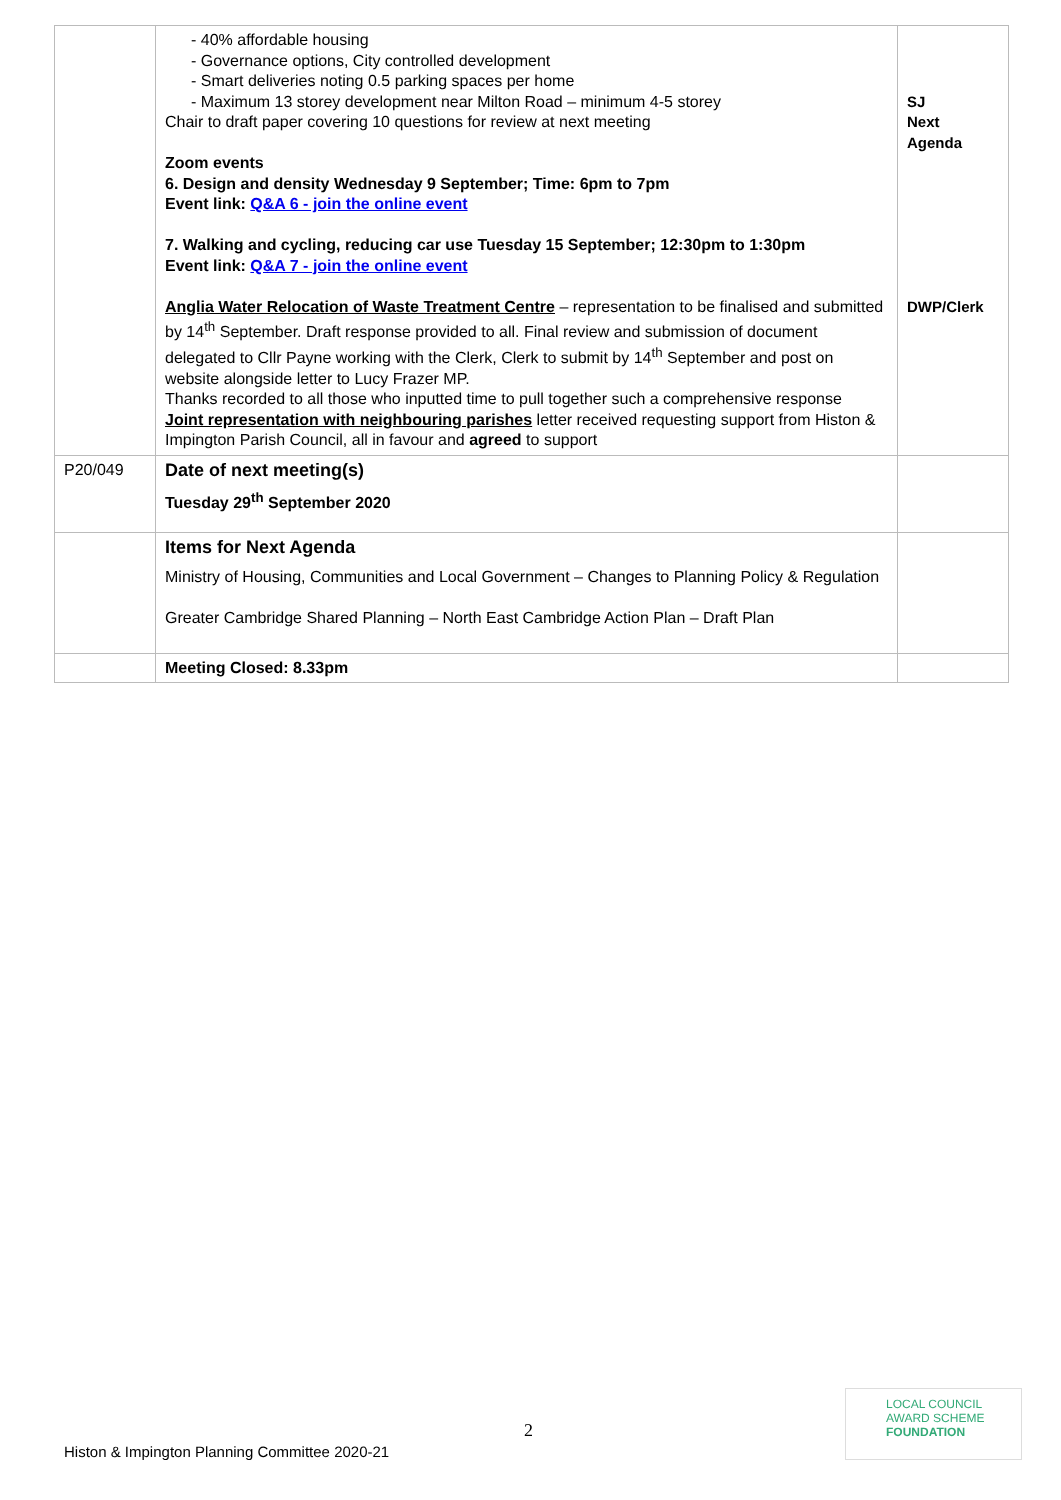| | - 40% affordable housing - Governance options, City controlled development - Smart deliveries noting 0.5 parking spaces per home - Maximum 13 storey development near Milton Road – minimum 4-5 storey Chair to draft paper covering 10 questions for review at next meeting Zoom events 6. Design and density Wednesday 9 September; Time: 6pm to 7pm Event link: Q&A 6 - join the online event 7. Walking and cycling, reducing car use Tuesday 15 September; 12:30pm to 1:30pm Event link: Q&A 7 - join the online event Anglia Water Relocation of Waste Treatment Centre – representation to be finalised and submitted by 14<sup>th</sup> September. Draft response provided to all. Final review and submission of document delegated to Cllr Payne working with the Clerk, Clerk to submit by 14<sup>th</sup> September and post on website alongside letter to Lucy Frazer MP. Thanks recorded to all those who inputted time to pull together such a comprehensive response Joint representation with neighbouring parishes letter received requesting support from Histon & Impington Parish Council, all in favour and agreed to support | SJ Next Agenda DWP/Clerk |
| P20/049 | Date of next meeting(s) Tuesday 29<sup>th</sup> September 2020 | |
| | Items for Next Agenda Ministry of Housing, Communities and Local Government – Changes to Planning Policy & Regulation Greater Cambridge Shared Planning – North East Cambridge Action Plan – Draft Plan | |
| | Meeting Closed: 8.33pm | |
2
Histon & Impington Planning Committee 2020-21
LOCAL COUNCIL
AWARD SCHEME
FOUNDATION